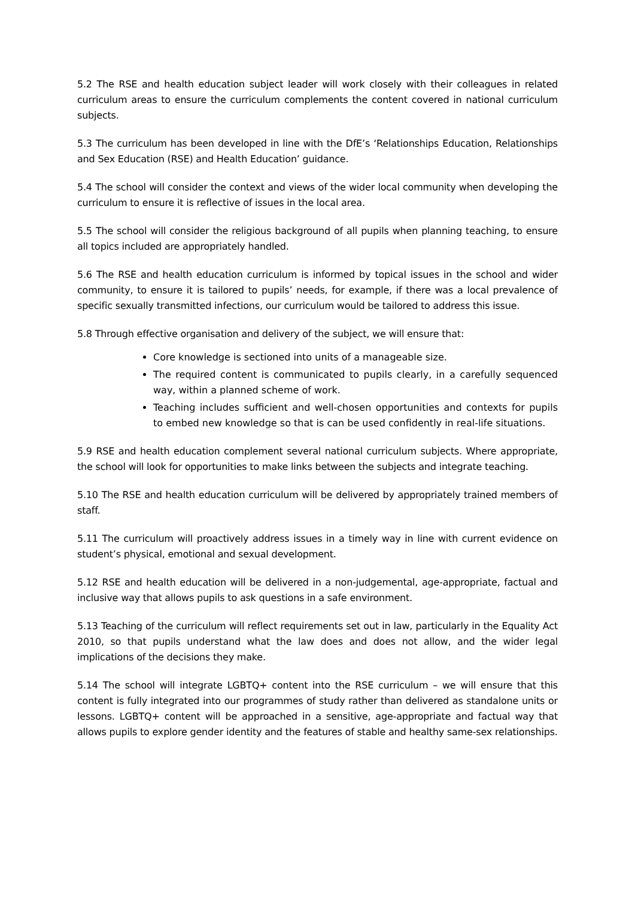5.2 The RSE and health education subject leader will work closely with their colleagues in related curriculum areas to ensure the curriculum complements the content covered in national curriculum subjects.
5.3 The curriculum has been developed in line with the DfE’s ‘Relationships Education, Relationships and Sex Education (RSE) and Health Education’ guidance.
5.4 The school will consider the context and views of the wider local community when developing the curriculum to ensure it is reflective of issues in the local area.
5.5 The school will consider the religious background of all pupils when planning teaching, to ensure all topics included are appropriately handled.
5.6 The RSE and health education curriculum is informed by topical issues in the school and wider community, to ensure it is tailored to pupils’ needs, for example, if there was a local prevalence of specific sexually transmitted infections, our curriculum would be tailored to address this issue.
5.8 Through effective organisation and delivery of the subject, we will ensure that:
Core knowledge is sectioned into units of a manageable size.
The required content is communicated to pupils clearly, in a carefully sequenced way, within a planned scheme of work.
Teaching includes sufficient and well-chosen opportunities and contexts for pupils to embed new knowledge so that is can be used confidently in real-life situations.
5.9 RSE and health education complement several national curriculum subjects. Where appropriate, the school will look for opportunities to make links between the subjects and integrate teaching.
5.10 The RSE and health education curriculum will be delivered by appropriately trained members of staff.
5.11 The curriculum will proactively address issues in a timely way in line with current evidence on student’s physical, emotional and sexual development.
5.12 RSE and health education will be delivered in a non-judgemental, age-appropriate, factual and inclusive way that allows pupils to ask questions in a safe environment.
5.13 Teaching of the curriculum will reflect requirements set out in law, particularly in the Equality Act 2010, so that pupils understand what the law does and does not allow, and the wider legal implications of the decisions they make.
5.14 The school will integrate LGBTQ+ content into the RSE curriculum – we will ensure that this content is fully integrated into our programmes of study rather than delivered as standalone units or lessons. LGBTQ+ content will be approached in a sensitive, age-appropriate and factual way that allows pupils to explore gender identity and the features of stable and healthy same-sex relationships.